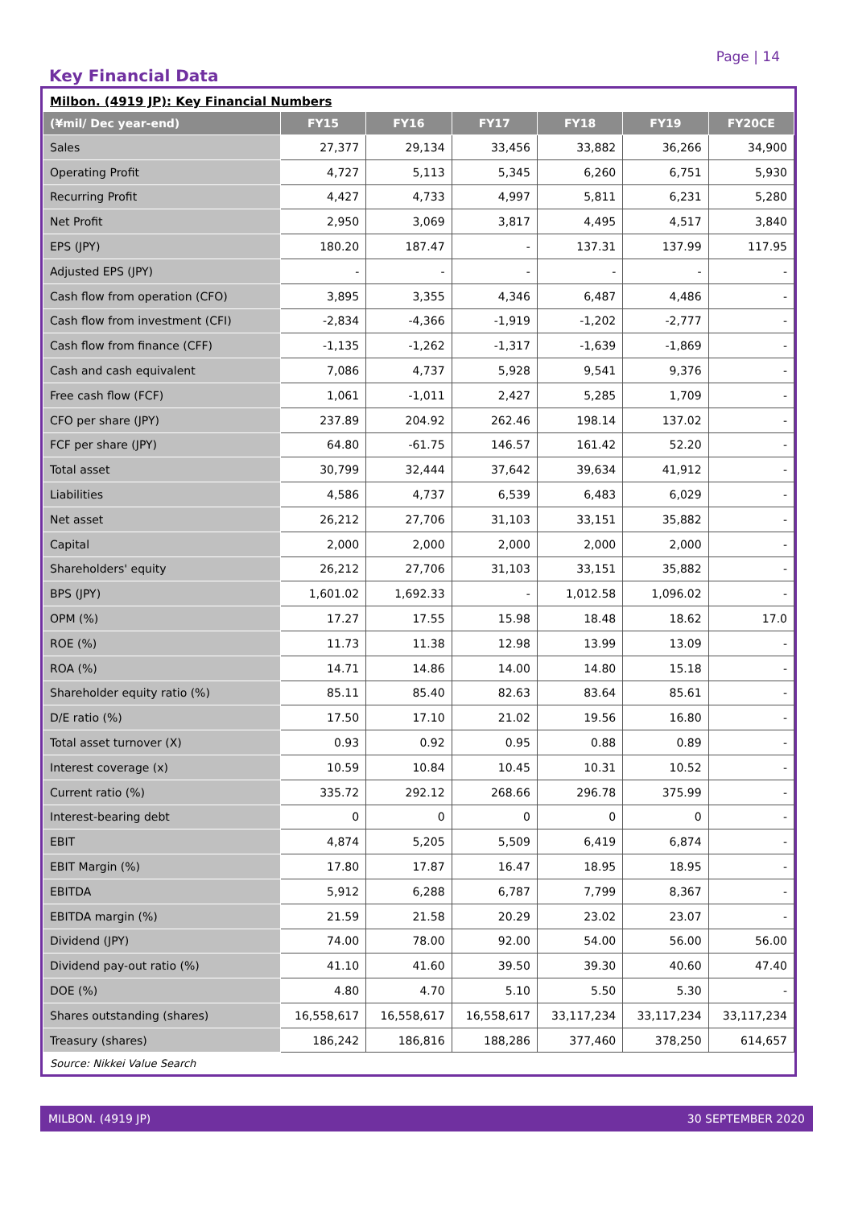Page | 14
Key Financial Data
Milbon. (4919 JP): Key Financial Numbers
| (¥mil/ Dec year-end) | FY15 | FY16 | FY17 | FY18 | FY19 | FY20CE |
| --- | --- | --- | --- | --- | --- | --- |
| Sales | 27,377 | 29,134 | 33,456 | 33,882 | 36,266 | 34,900 |
| Operating Profit | 4,727 | 5,113 | 5,345 | 6,260 | 6,751 | 5,930 |
| Recurring Profit | 4,427 | 4,733 | 4,997 | 5,811 | 6,231 | 5,280 |
| Net Profit | 2,950 | 3,069 | 3,817 | 4,495 | 4,517 | 3,840 |
| EPS (JPY) | 180.20 | 187.47 | - | 137.31 | 137.99 | 117.95 |
| Adjusted EPS (JPY) | - | - | - | - | - | - |
| Cash flow from operation (CFO) | 3,895 | 3,355 | 4,346 | 6,487 | 4,486 | - |
| Cash flow from investment (CFI) | -2,834 | -4,366 | -1,919 | -1,202 | -2,777 | - |
| Cash flow from finance (CFF) | -1,135 | -1,262 | -1,317 | -1,639 | -1,869 | - |
| Cash and cash equivalent | 7,086 | 4,737 | 5,928 | 9,541 | 9,376 | - |
| Free cash flow (FCF) | 1,061 | -1,011 | 2,427 | 5,285 | 1,709 | - |
| CFO per share (JPY) | 237.89 | 204.92 | 262.46 | 198.14 | 137.02 | - |
| FCF per share (JPY) | 64.80 | -61.75 | 146.57 | 161.42 | 52.20 | - |
| Total asset | 30,799 | 32,444 | 37,642 | 39,634 | 41,912 | - |
| Liabilities | 4,586 | 4,737 | 6,539 | 6,483 | 6,029 | - |
| Net asset | 26,212 | 27,706 | 31,103 | 33,151 | 35,882 | - |
| Capital | 2,000 | 2,000 | 2,000 | 2,000 | 2,000 | - |
| Shareholders' equity | 26,212 | 27,706 | 31,103 | 33,151 | 35,882 | - |
| BPS (JPY) | 1,601.02 | 1,692.33 | - | 1,012.58 | 1,096.02 | - |
| OPM (%) | 17.27 | 17.55 | 15.98 | 18.48 | 18.62 | 17.0 |
| ROE (%) | 11.73 | 11.38 | 12.98 | 13.99 | 13.09 | - |
| ROA (%) | 14.71 | 14.86 | 14.00 | 14.80 | 15.18 | - |
| Shareholder equity ratio (%) | 85.11 | 85.40 | 82.63 | 83.64 | 85.61 | - |
| D/E ratio (%) | 17.50 | 17.10 | 21.02 | 19.56 | 16.80 | - |
| Total asset turnover (X) | 0.93 | 0.92 | 0.95 | 0.88 | 0.89 | - |
| Interest coverage (x) | 10.59 | 10.84 | 10.45 | 10.31 | 10.52 | - |
| Current ratio (%) | 335.72 | 292.12 | 268.66 | 296.78 | 375.99 | - |
| Interest-bearing debt | 0 | 0 | 0 | 0 | 0 | - |
| EBIT | 4,874 | 5,205 | 5,509 | 6,419 | 6,874 | - |
| EBIT Margin (%) | 17.80 | 17.87 | 16.47 | 18.95 | 18.95 | - |
| EBITDA | 5,912 | 6,288 | 6,787 | 7,799 | 8,367 | - |
| EBITDA margin (%) | 21.59 | 21.58 | 20.29 | 23.02 | 23.07 | - |
| Dividend (JPY) | 74.00 | 78.00 | 92.00 | 54.00 | 56.00 | 56.00 |
| Dividend pay-out ratio (%) | 41.10 | 41.60 | 39.50 | 39.30 | 40.60 | 47.40 |
| DOE (%) | 4.80 | 4.70 | 5.10 | 5.50 | 5.30 | - |
| Shares outstanding (shares) | 16,558,617 | 16,558,617 | 16,558,617 | 33,117,234 | 33,117,234 | 33,117,234 |
| Treasury (shares) | 186,242 | 186,816 | 188,286 | 377,460 | 378,250 | 614,657 |
Source: Nikkei Value Search
MILBON. (4919 JP) 30 SEPTEMBER 2020